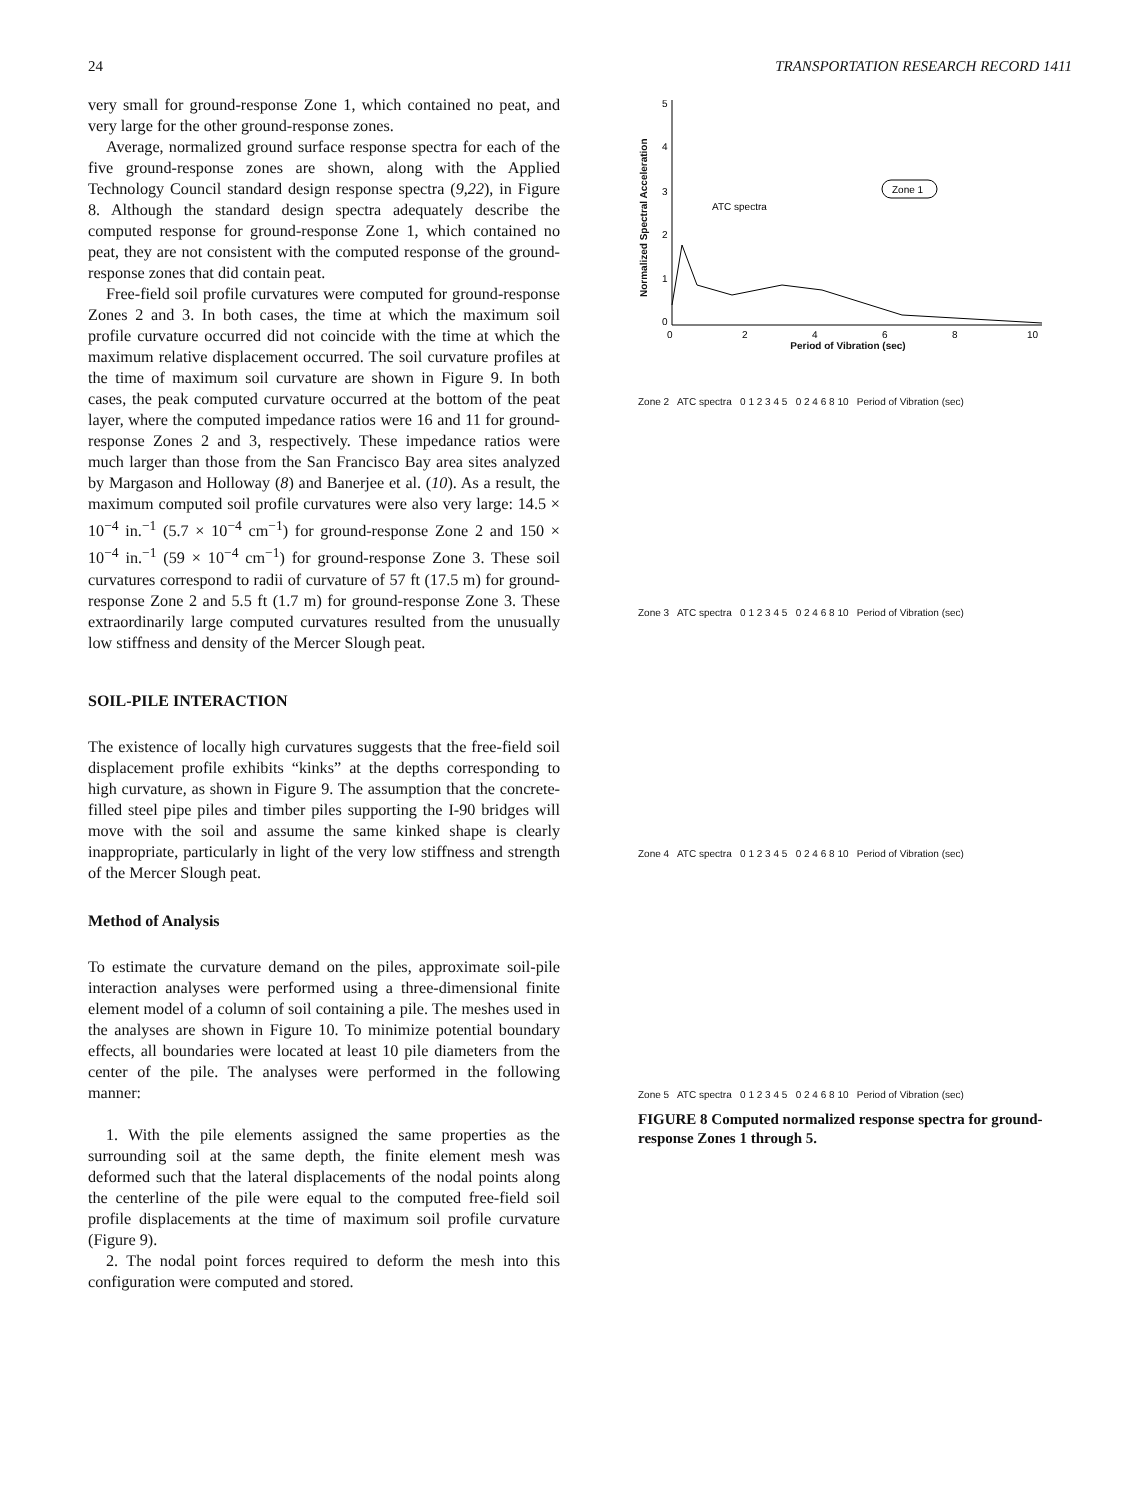24 TRANSPORTATION RESEARCH RECORD 1411
very small for ground-response Zone 1, which contained no peat, and very large for the other ground-response zones.
Average, normalized ground surface response spectra for each of the five ground-response zones are shown, along with the Applied Technology Council standard design response spectra (9,22), in Figure 8. Although the standard design spectra adequately describe the computed response for ground-response Zone 1, which contained no peat, they are not consistent with the computed response of the ground-response zones that did contain peat.
Free-field soil profile curvatures were computed for ground-response Zones 2 and 3. In both cases, the time at which the maximum soil profile curvature occurred did not coincide with the time at which the maximum relative displacement occurred. The soil curvature profiles at the time of maximum soil curvature are shown in Figure 9. In both cases, the peak computed curvature occurred at the bottom of the peat layer, where the computed impedance ratios were 16 and 11 for ground-response Zones 2 and 3, respectively. These impedance ratios were much larger than those from the San Francisco Bay area sites analyzed by Margason and Holloway (8) and Banerjee et al. (10). As a result, the maximum computed soil profile curvatures were also very large: 14.5 × 10<sup>−4</sup> in.<sup>−1</sup> (5.7 × 10<sup>−4</sup> cm<sup>−1</sup>) for ground-response Zone 2 and 150 × 10<sup>−4</sup> in.<sup>−1</sup> (59 × 10<sup>−4</sup> cm<sup>−1</sup>) for ground-response Zone 3. These soil curvatures correspond to radii of curvature of 57 ft (17.5 m) for ground-response Zone 2 and 5.5 ft (1.7 m) for ground-response Zone 3. These extraordinarily large computed curvatures resulted from the unusually low stiffness and density of the Mercer Slough peat.
SOIL-PILE INTERACTION
The existence of locally high curvatures suggests that the free-field soil displacement profile exhibits “kinks” at the depths corresponding to high curvature, as shown in Figure 9. The assumption that the concrete-filled steel pipe piles and timber piles supporting the I-90 bridges will move with the soil and assume the same kinked shape is clearly inappropriate, particularly in light of the very low stiffness and strength of the Mercer Slough peat.
Method of Analysis
To estimate the curvature demand on the piles, approximate soil-pile interaction analyses were performed using a three-dimensional finite element model of a column of soil containing a pile. The meshes used in the analyses are shown in Figure 10. To minimize potential boundary effects, all boundaries were located at least 10 pile diameters from the center of the pile. The analyses were performed in the following manner:
1. With the pile elements assigned the same properties as the surrounding soil at the same depth, the finite element mesh was deformed such that the lateral displacements of the nodal points along the centerline of the pile were equal to the computed free-field soil profile displacements at the time of maximum soil profile curvature (Figure 9).
2. The nodal point forces required to deform the mesh into this configuration were computed and stored.
Normalized Spectral Acceleration
5
4
3
2
1
0
ATC spectra
Zone 1
0
2
4
6
8
10
Period of Vibration (sec)
Zone 2 ATC spectra 0 1 2 3 4 5 0 2 4 6 8 10 Period of Vibration (sec)
Zone 3 ATC spectra 0 1 2 3 4 5 0 2 4 6 8 10 Period of Vibration (sec)
Zone 4 ATC spectra 0 1 2 3 4 5 0 2 4 6 8 10 Period of Vibration (sec)
Zone 5 ATC spectra 0 1 2 3 4 5 0 2 4 6 8 10 Period of Vibration (sec)
FIGURE 8 Computed normalized response spectra for ground-response Zones 1 through 5.